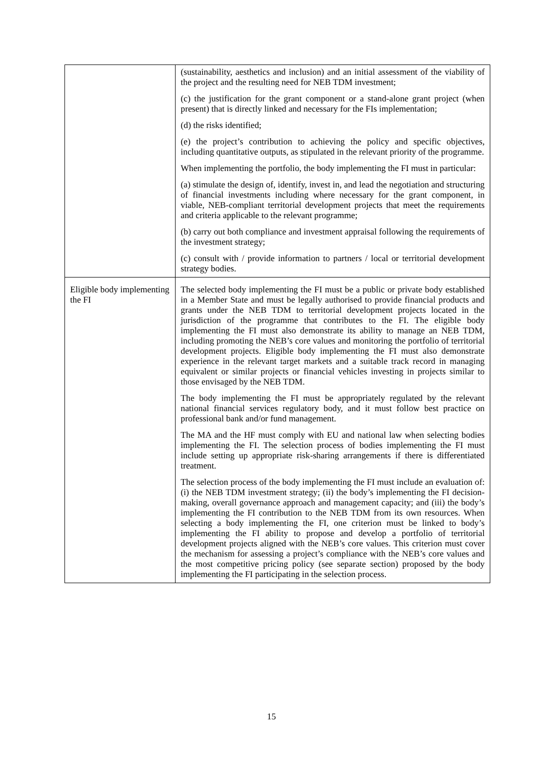| | (sustainability, aesthetics and inclusion) and an initial assessment of the viability of the project and the resulting need for NEB TDM investment; (c) the justification for the grant component or a stand-alone grant project (when present) that is directly linked and necessary for the FIs implementation; (d) the risks identified; (e) the project’s contribution to achieving the policy and specific objectives, including quantitative outputs, as stipulated in the relevant priority of the programme. When implementing the portfolio, the body implementing the FI must in particular: (a) stimulate the design of, identify, invest in, and lead the negotiation and structuring of financial investments including where necessary for the grant component, in viable, NEB-compliant territorial development projects that meet the requirements and criteria applicable to the relevant programme; (b) carry out both compliance and investment appraisal following the requirements of the investment strategy; (c) consult with / provide information to partners / local or territorial development strategy bodies. |
| Eligible body implementing the FI | The selected body implementing the FI must be a public or private body established in a Member State and must be legally authorised to provide financial products and grants under the NEB TDM to territorial development projects located in the jurisdiction of the programme that contributes to the FI. The eligible body implementing the FI must also demonstrate its ability to manage an NEB TDM, including promoting the NEB’s core values and monitoring the portfolio of territorial development projects. Eligible body implementing the FI must also demonstrate experience in the relevant target markets and a suitable track record in managing equivalent or similar projects or financial vehicles investing in projects similar to those envisaged by the NEB TDM. The body implementing the FI must be appropriately regulated by the relevant national financial services regulatory body, and it must follow best practice on professional bank and/or fund management. The MA and the HF must comply with EU and national law when selecting bodies implementing the FI. The selection process of bodies implementing the FI must include setting up appropriate risk-sharing arrangements if there is differentiated treatment. The selection process of the body implementing the FI must include an evaluation of: (i) the NEB TDM investment strategy; (ii) the body’s implementing the FI decision-making, overall governance approach and management capacity; and (iii) the body’s implementing the FI contribution to the NEB TDM from its own resources. When selecting a body implementing the FI, one criterion must be linked to body’s implementing the FI ability to propose and develop a portfolio of territorial development projects aligned with the NEB’s core values. This criterion must cover the mechanism for assessing a project’s compliance with the NEB’s core values and the most competitive pricing policy (see separate section) proposed by the body implementing the FI participating in the selection process. |
15